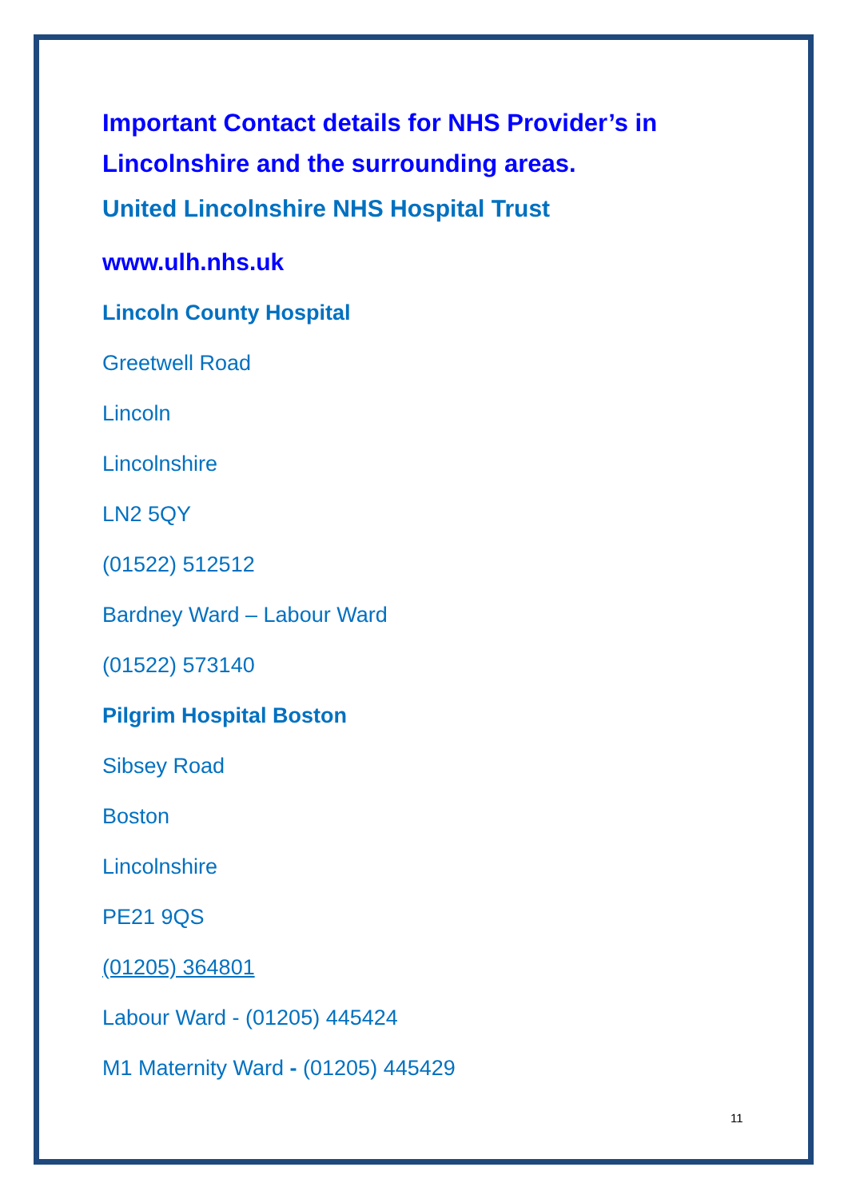Important Contact details for NHS Provider’s in Lincolnshire and the surrounding areas.
United Lincolnshire NHS Hospital Trust
www.ulh.nhs.uk
Lincoln County Hospital
Greetwell Road
Lincoln
Lincolnshire
LN2 5QY
(01522) 512512
Bardney Ward – Labour Ward
(01522) 573140
Pilgrim Hospital Boston
Sibsey Road
Boston
Lincolnshire
PE21 9QS
(01205) 364801
Labour Ward - (01205) 445424
M1 Maternity Ward - (01205) 445429
11